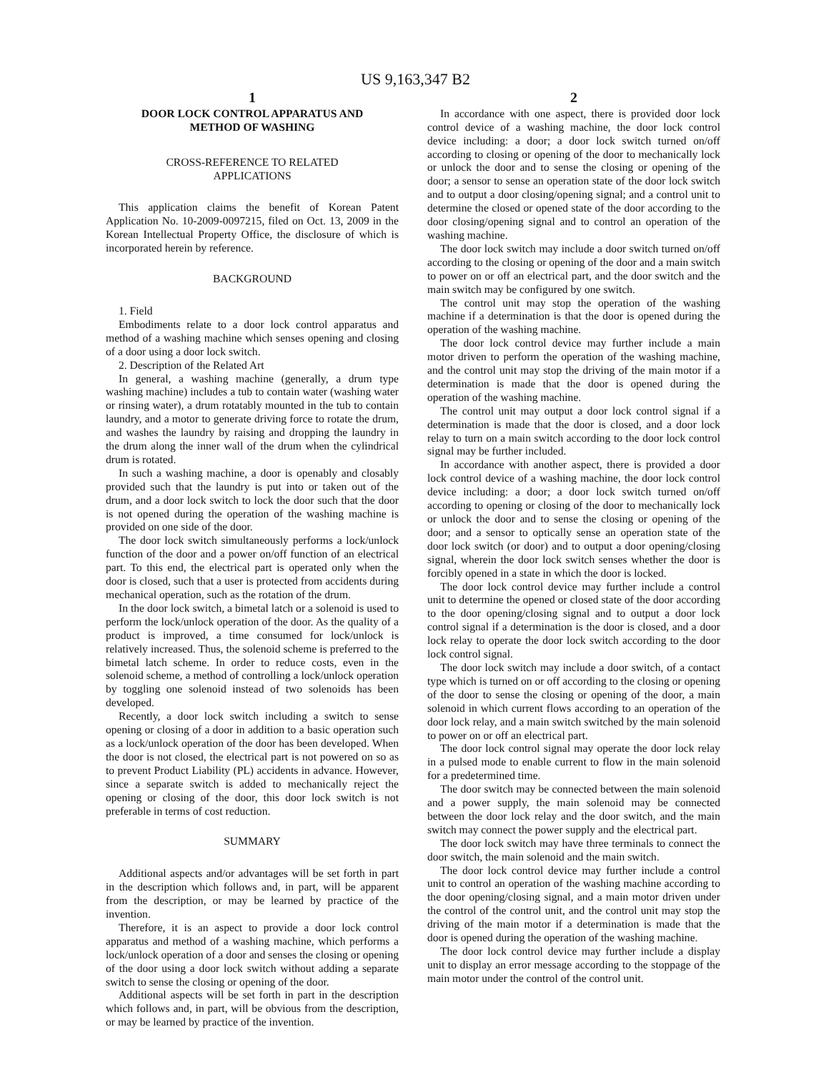US 9,163,347 B2
1
DOOR LOCK CONTROL APPARATUS AND
METHOD OF WASHING
CROSS-REFERENCE TO RELATED
APPLICATIONS
This application claims the benefit of Korean Patent Application No. 10-2009-0097215, filed on Oct. 13, 2009 in the Korean Intellectual Property Office, the disclosure of which is incorporated herein by reference.
BACKGROUND
1. Field
Embodiments relate to a door lock control apparatus and method of a washing machine which senses opening and closing of a door using a door lock switch.
2. Description of the Related Art
In general, a washing machine (generally, a drum type washing machine) includes a tub to contain water (washing water or rinsing water), a drum rotatably mounted in the tub to contain laundry, and a motor to generate driving force to rotate the drum, and washes the laundry by raising and dropping the laundry in the drum along the inner wall of the drum when the cylindrical drum is rotated.
In such a washing machine, a door is openably and closably provided such that the laundry is put into or taken out of the drum, and a door lock switch to lock the door such that the door is not opened during the operation of the washing machine is provided on one side of the door.
The door lock switch simultaneously performs a lock/unlock function of the door and a power on/off function of an electrical part. To this end, the electrical part is operated only when the door is closed, such that a user is protected from accidents during mechanical operation, such as the rotation of the drum.
In the door lock switch, a bimetal latch or a solenoid is used to perform the lock/unlock operation of the door. As the quality of a product is improved, a time consumed for lock/unlock is relatively increased. Thus, the solenoid scheme is preferred to the bimetal latch scheme. In order to reduce costs, even in the solenoid scheme, a method of controlling a lock/unlock operation by toggling one solenoid instead of two solenoids has been developed.
Recently, a door lock switch including a switch to sense opening or closing of a door in addition to a basic operation such as a lock/unlock operation of the door has been developed. When the door is not closed, the electrical part is not powered on so as to prevent Product Liability (PL) accidents in advance. However, since a separate switch is added to mechanically reject the opening or closing of the door, this door lock switch is not preferable in terms of cost reduction.
SUMMARY
Additional aspects and/or advantages will be set forth in part in the description which follows and, in part, will be apparent from the description, or may be learned by practice of the invention.
Therefore, it is an aspect to provide a door lock control apparatus and method of a washing machine, which performs a lock/unlock operation of a door and senses the closing or opening of the door using a door lock switch without adding a separate switch to sense the closing or opening of the door.
Additional aspects will be set forth in part in the description which follows and, in part, will be obvious from the description, or may be learned by practice of the invention.
2
In accordance with one aspect, there is provided door lock control device of a washing machine, the door lock control device including: a door; a door lock switch turned on/off according to closing or opening of the door to mechanically lock or unlock the door and to sense the closing or opening of the door; a sensor to sense an operation state of the door lock switch and to output a door closing/opening signal; and a control unit to determine the closed or opened state of the door according to the door closing/opening signal and to control an operation of the washing machine.
The door lock switch may include a door switch turned on/off according to the closing or opening of the door and a main switch to power on or off an electrical part, and the door switch and the main switch may be configured by one switch.
The control unit may stop the operation of the washing machine if a determination is that the door is opened during the operation of the washing machine.
The door lock control device may further include a main motor driven to perform the operation of the washing machine, and the control unit may stop the driving of the main motor if a determination is made that the door is opened during the operation of the washing machine.
The control unit may output a door lock control signal if a determination is made that the door is closed, and a door lock relay to turn on a main switch according to the door lock control signal may be further included.
In accordance with another aspect, there is provided a door lock control device of a washing machine, the door lock control device including: a door; a door lock switch turned on/off according to opening or closing of the door to mechanically lock or unlock the door and to sense the closing or opening of the door; and a sensor to optically sense an operation state of the door lock switch (or door) and to output a door opening/closing signal, wherein the door lock switch senses whether the door is forcibly opened in a state in which the door is locked.
The door lock control device may further include a control unit to determine the opened or closed state of the door according to the door opening/closing signal and to output a door lock control signal if a determination is the door is closed, and a door lock relay to operate the door lock switch according to the door lock control signal.
The door lock switch may include a door switch, of a contact type which is turned on or off according to the closing or opening of the door to sense the closing or opening of the door, a main solenoid in which current flows according to an operation of the door lock relay, and a main switch switched by the main solenoid to power on or off an electrical part.
The door lock control signal may operate the door lock relay in a pulsed mode to enable current to flow in the main solenoid for a predetermined time.
The door switch may be connected between the main solenoid and a power supply, the main solenoid may be connected between the door lock relay and the door switch, and the main switch may connect the power supply and the electrical part.
The door lock switch may have three terminals to connect the door switch, the main solenoid and the main switch.
The door lock control device may further include a control unit to control an operation of the washing machine according to the door opening/closing signal, and a main motor driven under the control of the control unit, and the control unit may stop the driving of the main motor if a determination is made that the door is opened during the operation of the washing machine.
The door lock control device may further include a display unit to display an error message according to the stoppage of the main motor under the control of the control unit.